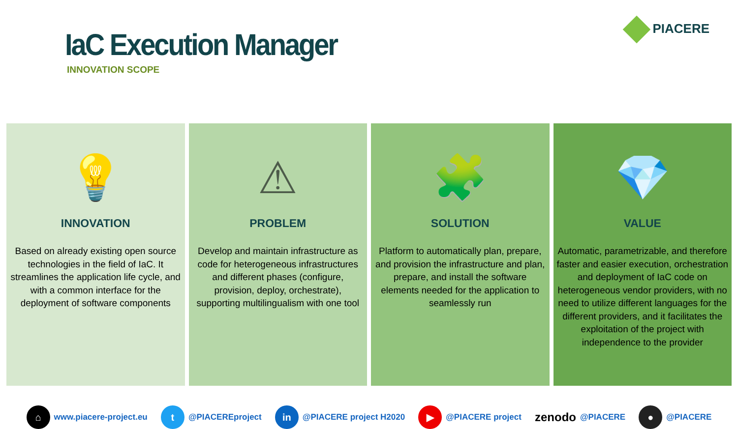PIACERE
IaC Execution Manager
INNOVATION SCOPE
💡
INNOVATION
Based on already existing open source technologies in the field of IaC. It streamlines the application life cycle, and with a common interface for the deployment of software components
⚠
PROBLEM
Develop and maintain infrastructure as code for heterogeneous infrastructures and different phases (configure, provision, deploy, orchestrate), supporting multilingualism with one tool
🧩
SOLUTION
Platform to automatically plan, prepare, and provision the infrastructure and plan, prepare, and install the software elements needed for the application to seamlessly run
💎
VALUE
Automatic, parametrizable, and therefore faster and easier execution, orchestration and deployment of IaC code on heterogeneous vendor providers, with no need to utilize different languages for the different providers, and it facilitates the exploitation of the project with independence to the provider
⌂ www.piacere-project.eu
t @PIACEREproject
in @PIACERE project H2020
▶ @PIACERE project
zenodo @PIACERE
● @PIACERE